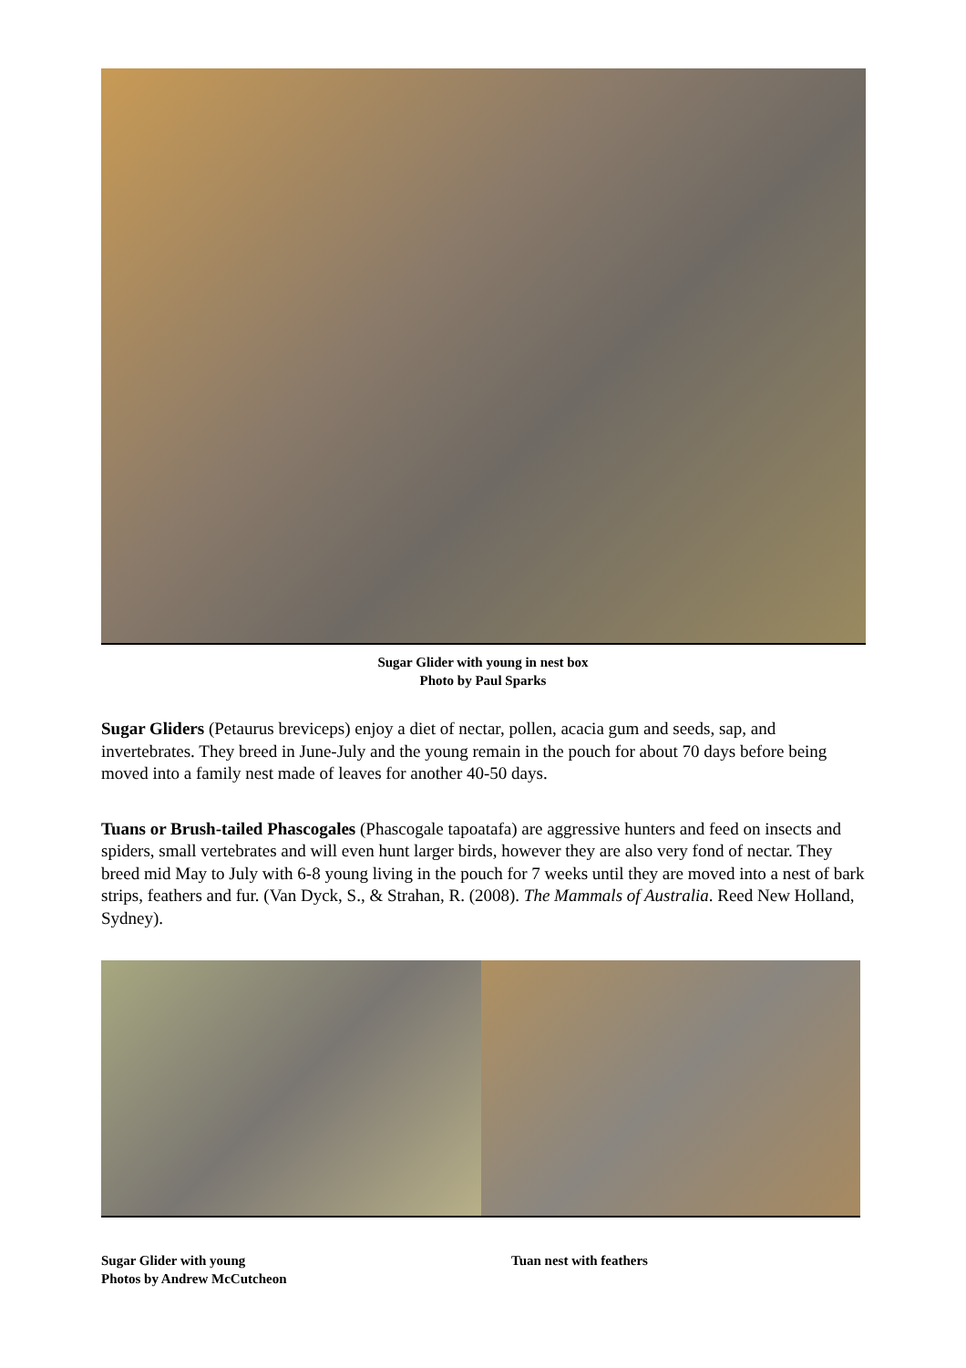Sugar Glider with young in nest box
Photo by Paul Sparks
Sugar Gliders (Petaurus breviceps) enjoy a diet of nectar, pollen, acacia gum and seeds, sap, and invertebrates. They breed in June-July and the young remain in the pouch for about 70 days before being moved into a family nest made of leaves for another 40-50 days.
Tuans or Brush-tailed Phascogales (Phascogale tapoatafa) are aggressive hunters and feed on insects and spiders, small vertebrates and will even hunt larger birds, however they are also very fond of nectar. They breed mid May to July with 6-8 young living in the pouch for 7 weeks until they are moved into a nest of bark strips, feathers and fur. (Van Dyck, S., & Strahan, R. (2008). The Mammals of Australia. Reed New Holland, Sydney).
Sugar Glider with young
Photos by Andrew McCutcheon
Tuan nest with feathers